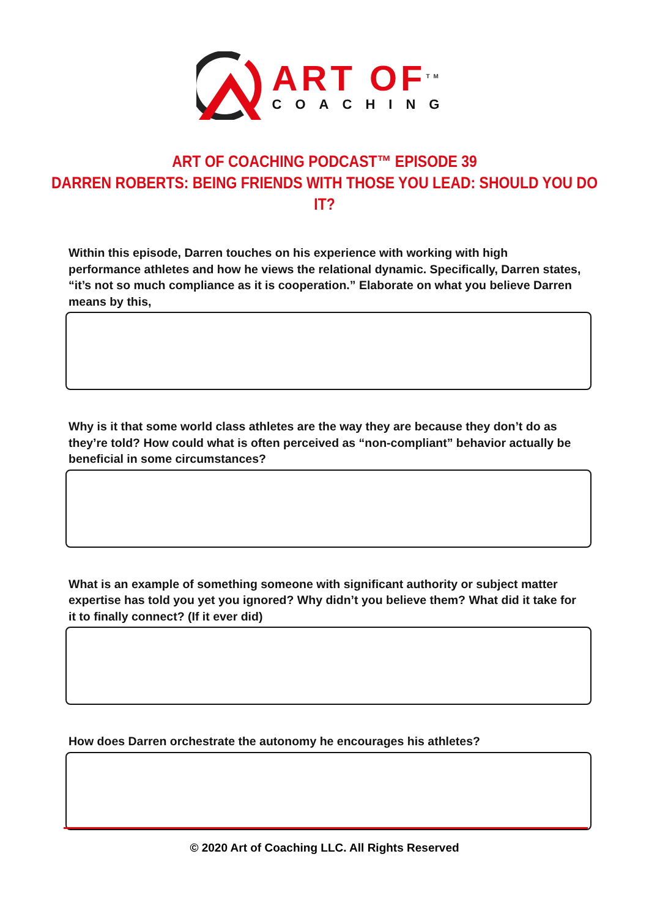ART OF<sup>TM</sup>
COACHING
ART OF COACHING PODCAST™ EPISODE 39
DARREN ROBERTS: BEING FRIENDS WITH THOSE YOU LEAD: SHOULD YOU DO IT?
Within this episode, Darren touches on his experience with working with high performance athletes and how he views the relational dynamic. Specifically, Darren states, “it’s not so much compliance as it is cooperation.” Elaborate on what you believe Darren means by this,
Why is it that some world class athletes are the way they are because they don’t do as they’re told? How could what is often perceived as “non-compliant” behavior actually be beneficial in some circumstances?
What is an example of something someone with significant authority or subject matter expertise has told you yet you ignored? Why didn’t you believe them? What did it take for it to finally connect? (If it ever did)
How does Darren orchestrate the autonomy he encourages his athletes?
© 2020 Art of Coaching LLC. All Rights Reserved